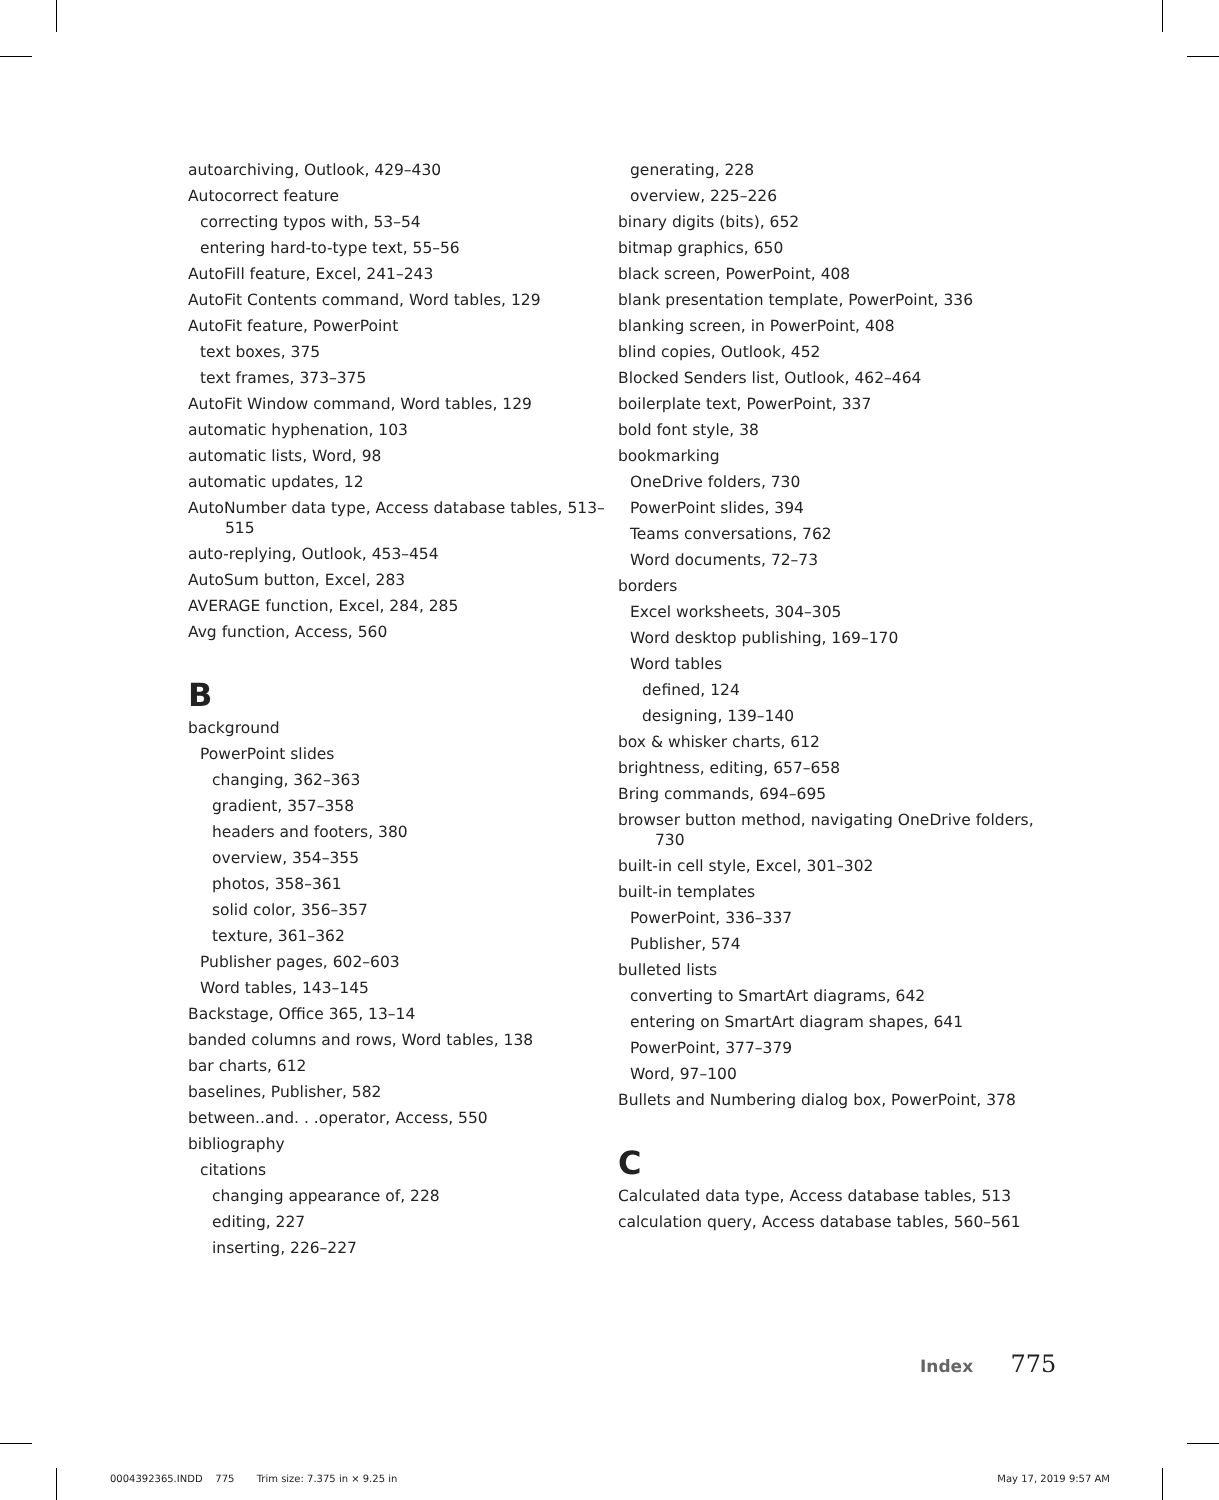autoarchiving, Outlook, 429–430
Autocorrect feature
correcting typos with, 53–54
entering hard-to-type text, 55–56
AutoFill feature, Excel, 241–243
AutoFit Contents command, Word tables, 129
AutoFit feature, PowerPoint
text boxes, 375
text frames, 373–375
AutoFit Window command, Word tables, 129
automatic hyphenation, 103
automatic lists, Word, 98
automatic updates, 12
AutoNumber data type, Access database tables, 513–515
auto-replying, Outlook, 453–454
AutoSum button, Excel, 283
AVERAGE function, Excel, 284, 285
Avg function, Access, 560
B
background
PowerPoint slides
changing, 362–363
gradient, 357–358
headers and footers, 380
overview, 354–355
photos, 358–361
solid color, 356–357
texture, 361–362
Publisher pages, 602–603
Word tables, 143–145
Backstage, Office 365, 13–14
banded columns and rows, Word tables, 138
bar charts, 612
baselines, Publisher, 582
between..and. . .operator, Access, 550
bibliography
citations
changing appearance of, 228
editing, 227
inserting, 226–227
generating, 228
overview, 225–226
binary digits (bits), 652
bitmap graphics, 650
black screen, PowerPoint, 408
blank presentation template, PowerPoint, 336
blanking screen, in PowerPoint, 408
blind copies, Outlook, 452
Blocked Senders list, Outlook, 462–464
boilerplate text, PowerPoint, 337
bold font style, 38
bookmarking
OneDrive folders, 730
PowerPoint slides, 394
Teams conversations, 762
Word documents, 72–73
borders
Excel worksheets, 304–305
Word desktop publishing, 169–170
Word tables
defined, 124
designing, 139–140
box & whisker charts, 612
brightness, editing, 657–658
Bring commands, 694–695
browser button method, navigating OneDrive folders, 730
built-in cell style, Excel, 301–302
built-in templates
PowerPoint, 336–337
Publisher, 574
bulleted lists
converting to SmartArt diagrams, 642
entering on SmartArt diagram shapes, 641
PowerPoint, 377–379
Word, 97–100
Bullets and Numbering dialog box, PowerPoint, 378
C
Calculated data type, Access database tables, 513
calculation query, Access database tables, 560–561
Index 775
0004392365.INDD 775 Trim size: 7.375 in × 9.25 in
May 17, 2019 9:57 AM